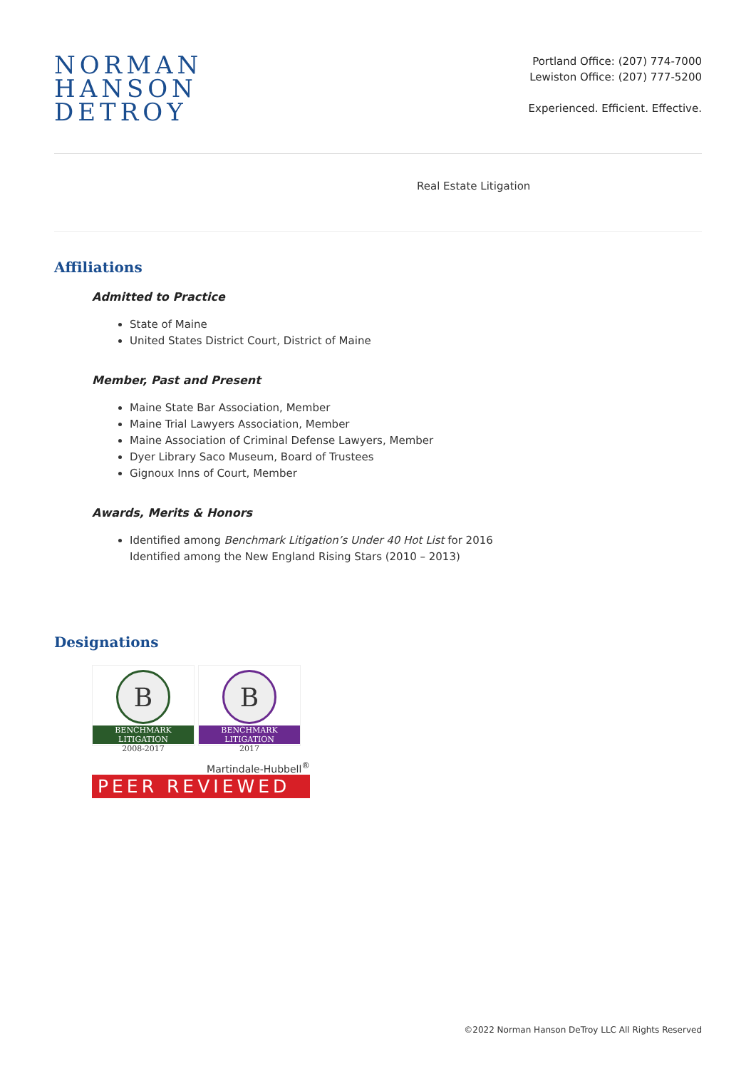NORMAN
HANSON
DETROY
Portland Office: (207) 774-7000
Lewiston Office: (207) 777-5200
Experienced. Efficient. Effective.
Real Estate Litigation
Affiliations
Admitted to Practice
State of Maine
United States District Court, District of Maine
Member, Past and Present
Maine State Bar Association, Member
Maine Trial Lawyers Association, Member
Maine Association of Criminal Defense Lawyers, Member
Dyer Library Saco Museum, Board of Trustees
Gignoux Inns of Court, Member
Awards, Merits & Honors
Identified among Benchmark Litigation’s Under 40 Hot List for 2016
Identified among the New England Rising Stars (2010 – 2013)
Designations
B
BENCHMARK LITIGATION
2008-2017
B
BENCHMARK LITIGATION
2017
Martindale-Hubbell<sup>®</sup>
PEER REVIEWED
©2022 Norman Hanson DeTroy LLC All Rights Reserved